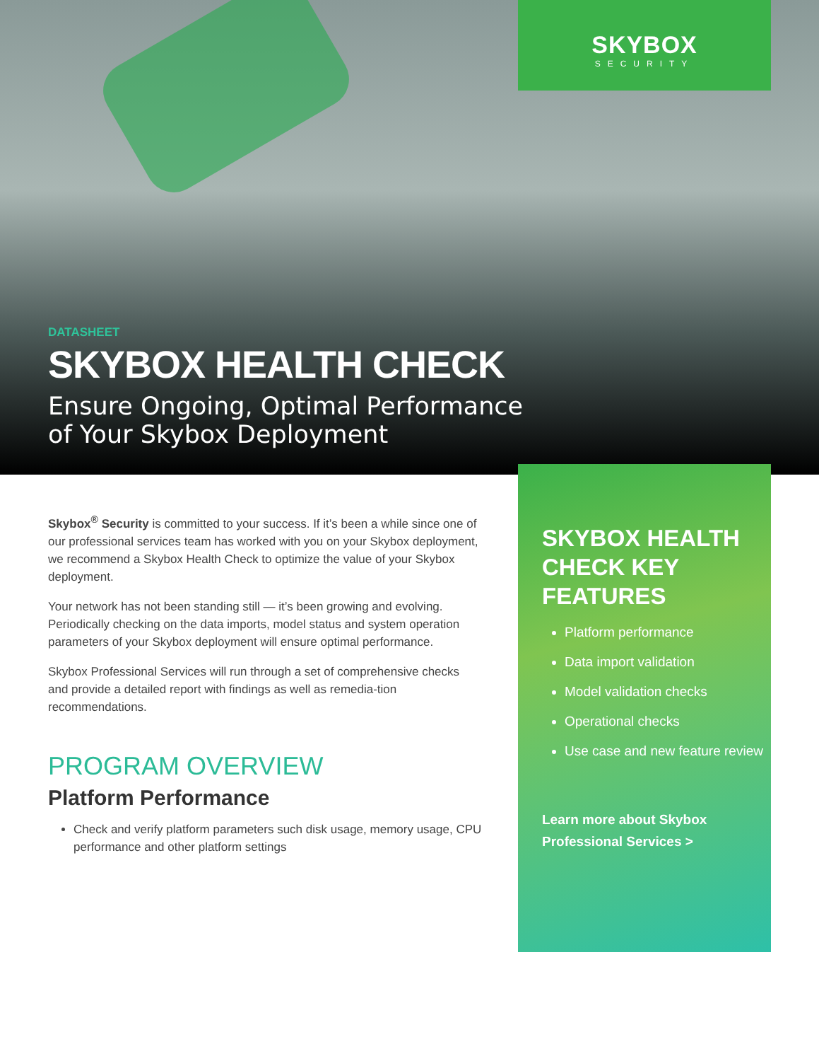SKYBOX
SECURITY
DATASHEET
SKYBOX HEALTH CHECK
Ensure Ongoing, Optimal Performance
of Your Skybox Deployment
Skybox<sup>®</sup> Security is committed to your success. If it’s been a while since one of our professional services team has worked with you on your Skybox deployment, we recommend a Skybox Health Check to optimize the value of your Skybox deployment.
Your network has not been standing still — it’s been growing and evolving. Periodically checking on the data imports, model status and system operation parameters of your Skybox deployment will ensure optimal performance.
Skybox Professional Services will run through a set of comprehensive checks and provide a detailed report with findings as well as remedia-tion recommendations.
PROGRAM OVERVIEW
Platform Performance
Check and verify platform parameters such disk usage, memory usage, CPU performance and other platform settings
SKYBOX HEALTH
CHECK KEY FEATURES
Platform performance
Data import validation
Model validation checks
Operational checks
Use case and new feature review
Learn more about Skybox
Professional Services >